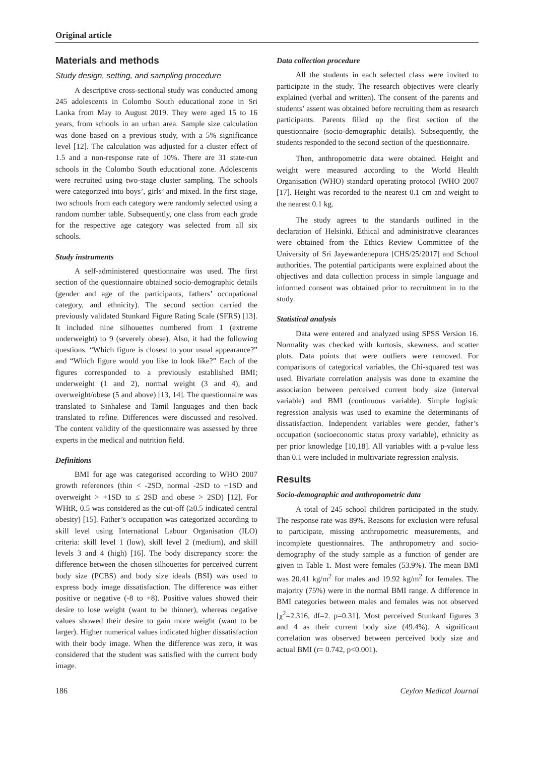Original article
Materials and methods
Study design, setting, and sampling procedure
A descriptive cross-sectional study was conducted among 245 adolescents in Colombo South educational zone in Sri Lanka from May to August 2019. They were aged 15 to 16 years, from schools in an urban area. Sample size calculation was done based on a previous study, with a 5% significance level [12]. The calculation was adjusted for a cluster effect of 1.5 and a non-response rate of 10%. There are 31 state-run schools in the Colombo South educational zone. Adolescents were recruited using two-stage cluster sampling. The schools were categorized into boys’, girls’ and mixed. In the first stage, two schools from each category were randomly selected using a random number table. Subsequently, one class from each grade for the respective age category was selected from all six schools.
Study instruments
A self-administered questionnaire was used. The first section of the questionnaire obtained socio-demographic details (gender and age of the participants, fathers’ occupational category, and ethnicity). The second section carried the previously validated Stunkard Figure Rating Scale (SFRS) [13]. It included nine silhouettes numbered from 1 (extreme underweight) to 9 (severely obese). Also, it had the following questions. “Which figure is closest to your usual appearance?” and “Which figure would you like to look like?” Each of the figures corresponded to a previously established BMI; underweight (1 and 2), normal weight (3 and 4), and overweight/obese (5 and above) [13, 14]. The questionnaire was translated to Sinhalese and Tamil languages and then back translated to refine. Differences were discussed and resolved. The content validity of the questionnaire was assessed by three experts in the medical and nutrition field.
Definitions
BMI for age was categorised according to WHO 2007 growth references (thin < -2SD, normal -2SD to +1SD and overweight > +1SD to ≤ 2SD and obese > 2SD) [12]. For WHtR, 0.5 was considered as the cut-off (≥0.5 indicated central obesity) [15]. Father’s occupation was categorized according to skill level using International Labour Organisation (ILO) criteria: skill level 1 (low), skill level 2 (medium), and skill levels 3 and 4 (high) [16]. The body discrepancy score: the difference between the chosen silhouettes for perceived current body size (PCBS) and body size ideals (BSI) was used to express body image dissatisfaction. The difference was either positive or negative (-8 to +8). Positive values showed their desire to lose weight (want to be thinner), whereas negative values showed their desire to gain more weight (want to be larger). Higher numerical values indicated higher dissatisfaction with their body image. When the difference was zero, it was considered that the student was satisfied with the current body image.
Data collection procedure
All the students in each selected class were invited to participate in the study. The research objectives were clearly explained (verbal and written). The consent of the parents and students’ assent was obtained before recruiting them as research participants. Parents filled up the first section of the questionnaire (socio-demographic details). Subsequently, the students responded to the second section of the questionnaire.
Then, anthropometric data were obtained. Height and weight were measured according to the World Health Organisation (WHO) standard operating protocol (WHO 2007 [17]. Height was recorded to the nearest 0.1 cm and weight to the nearest 0.1 kg.
The study agrees to the standards outlined in the declaration of Helsinki. Ethical and administrative clearances were obtained from the Ethics Review Committee of the University of Sri Jayewardenepura [CHS/25/2017] and School authorities. The potential participants were explained about the objectives and data collection process in simple language and informed consent was obtained prior to recruitment in to the study.
Statistical analysis
Data were entered and analyzed using SPSS Version 16. Normality was checked with kurtosis, skewness, and scatter plots. Data points that were outliers were removed. For comparisons of categorical variables, the Chi-squared test was used. Bivariate correlation analysis was done to examine the association between perceived current body size (interval variable) and BMI (continuous variable). Simple logistic regression analysis was used to examine the determinants of dissatisfaction. Independent variables were gender, father’s occupation (socioeconomic status proxy variable), ethnicity as per prior knowledge [10,18]. All variables with a p-value less than 0.1 were included in multivariate regression analysis.
Results
Socio-demographic and anthropometric data
A total of 245 school children participated in the study. The response rate was 89%. Reasons for exclusion were refusal to participate, missing anthropometric measurements, and incomplete questionnaires. The anthropometry and socio-demography of the study sample as a function of gender are given in Table 1. Most were females (53.9%). The mean BMI was 20.41 kg/m<sup>2</sup> for males and 19.92 kg/m<sup>2</sup> for females. The majority (75%) were in the normal BMI range. A difference in BMI categories between males and females was not observed [χ<sup>2</sup>=2.316, df=2. p=0.31]. Most perceived Stunkard figures 3 and 4 as their current body size (49.4%). A significant correlation was observed between perceived body size and actual BMI (r= 0.742, p<0.001).
186 Ceylon Medical Journal